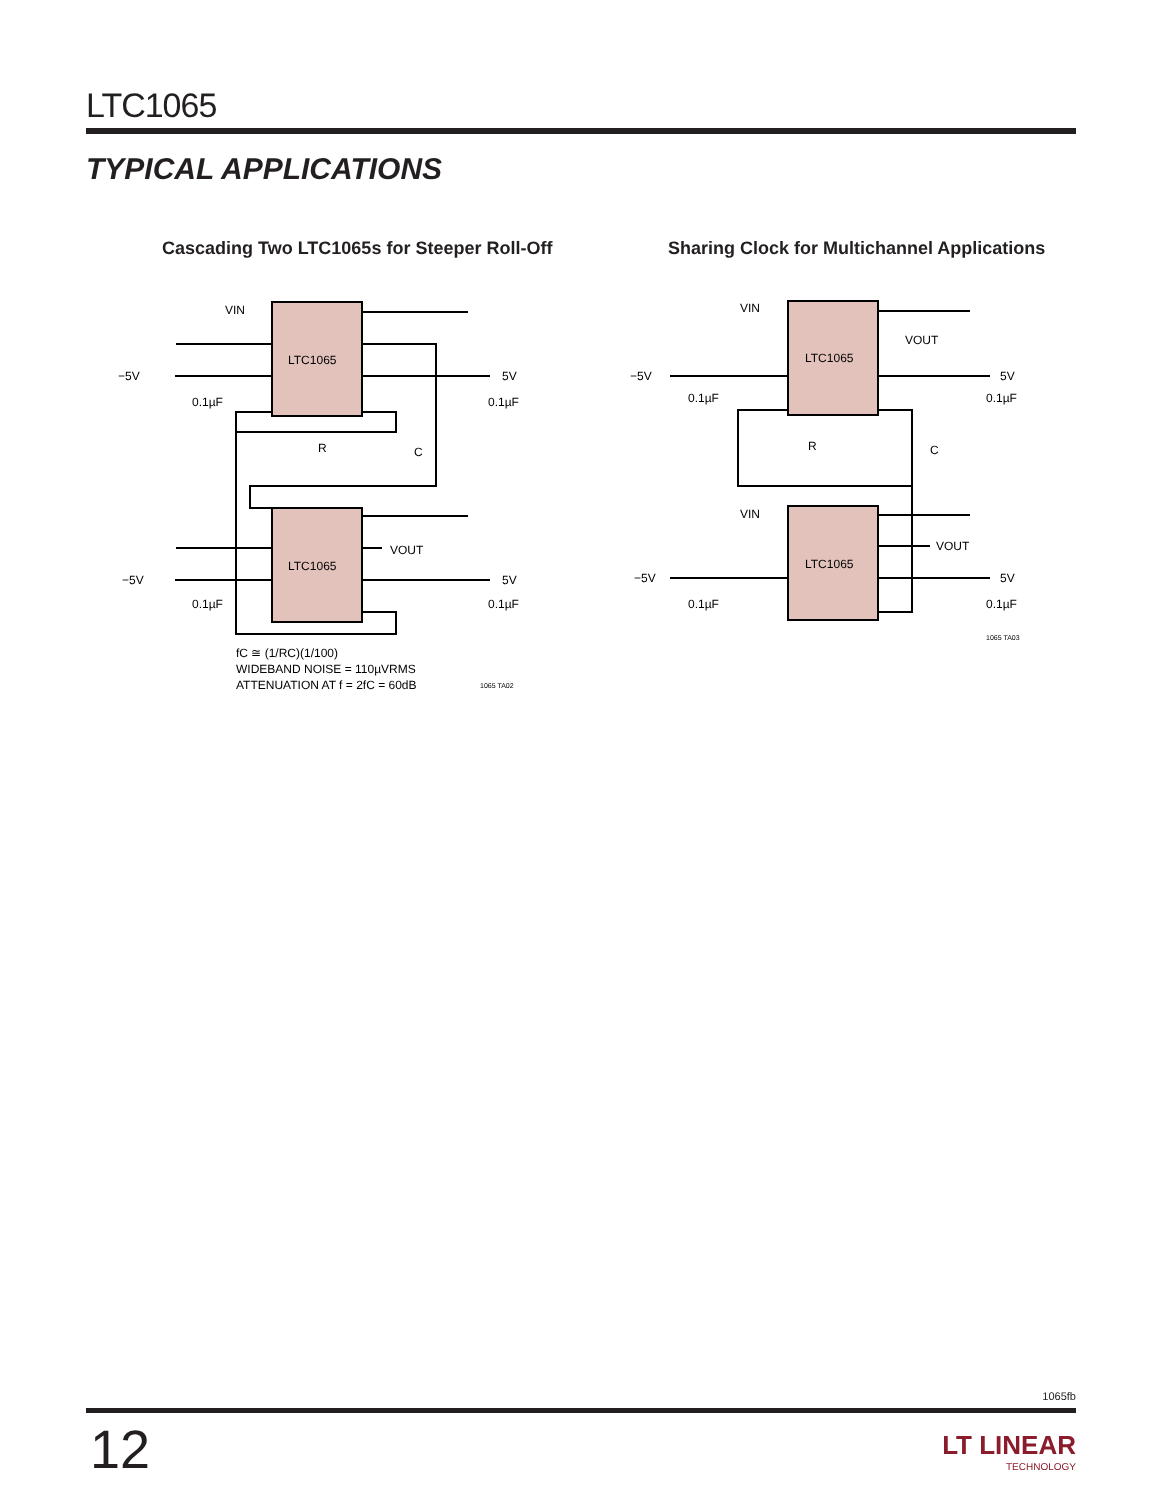LTC1065
TYPICAL APPLICATIONS
Cascading Two LTC1065s for Steeper Roll-Off
Sharing Clock for Multichannel Applications
LTC1065
LTC1065
VIN
−5V
−5V
5V
5V
0.1µF
0.1µF
0.1µF
0.1µF
R
C
VOUT
fC ≅ (1/RC)(1/100)
WIDEBAND NOISE = 110µVRMS
ATTENUATION AT f = 2fC = 60dB
1065 TA02
LTC1065
LTC1065
VIN
VIN
−5V
−5V
5V
5V
0.1µF
0.1µF
0.1µF
0.1µF
R
C
VOUT
VOUT
1065 TA03
1065fb
12 LT LINEAR
TECHNOLOGY